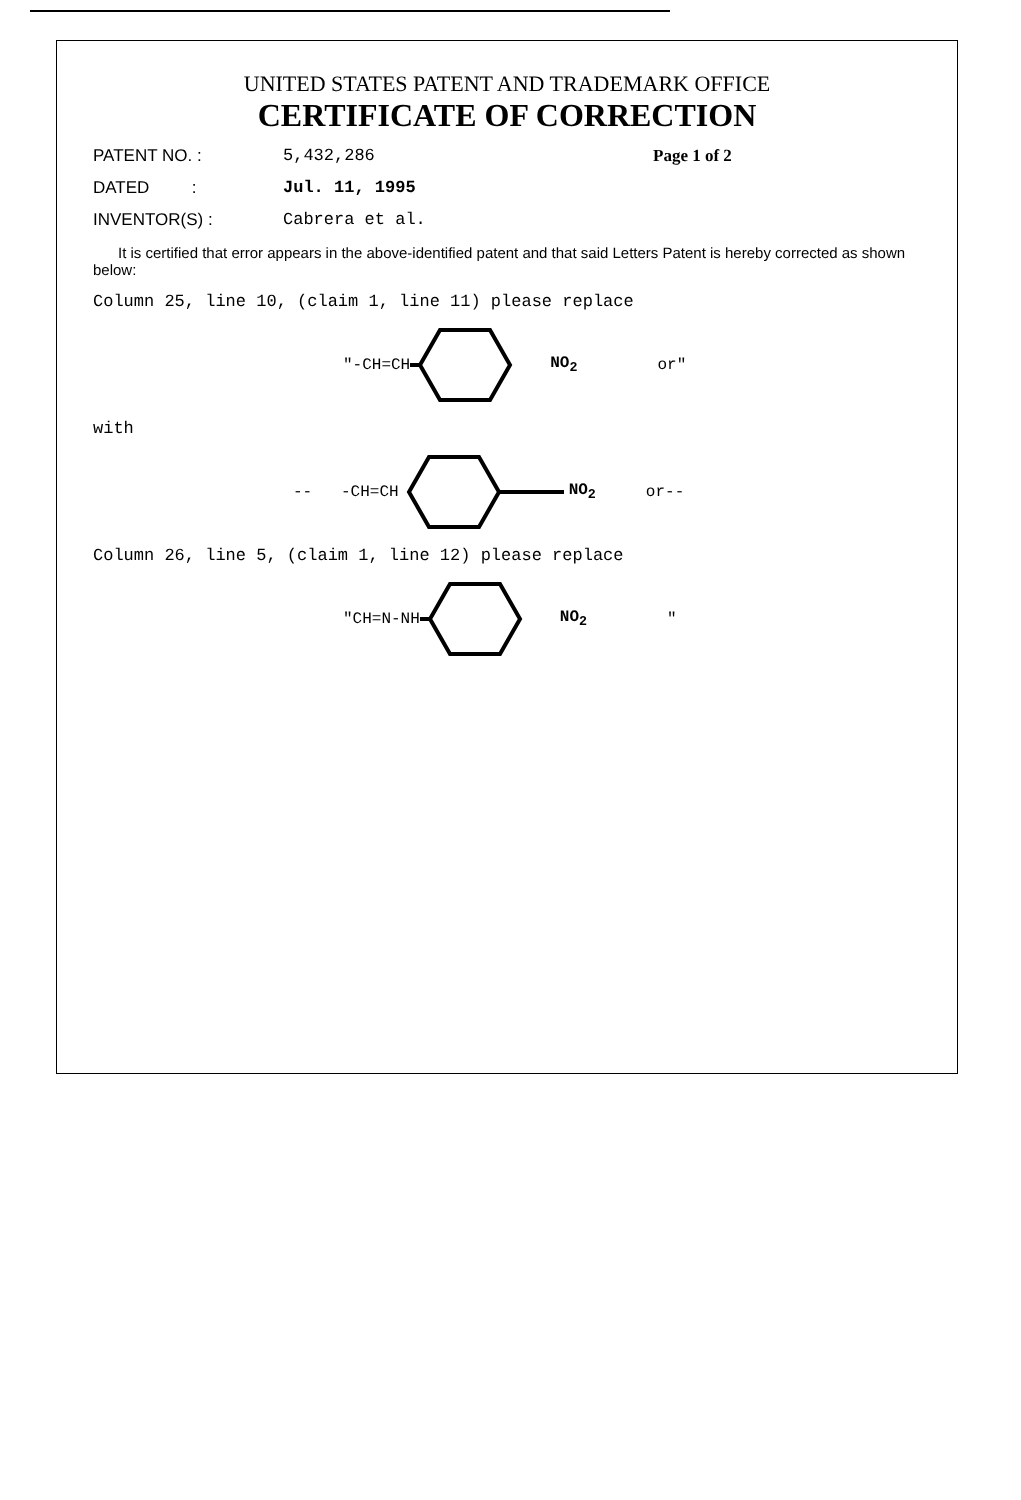UNITED STATES PATENT AND TRADEMARK OFFICE
CERTIFICATE OF CORRECTION
PATENT NO. : 5,432,286 Page 1 of 2
DATED : Jul. 11, 1995
INVENTOR(S) : Cabrera et al.
It is certified that error appears in the above-identified patent and that said Letters Patent is hereby corrected as shown below:
Column 25, line 10, (claim 1, line 11) please replace
"-CH=CH NO<sub>2</sub> or"
with
-- -CH=CH NO<sub>2</sub> or--
Column 26, line 5, (claim 1, line 12) please replace
"CH=N-NH NO<sub>2</sub> "